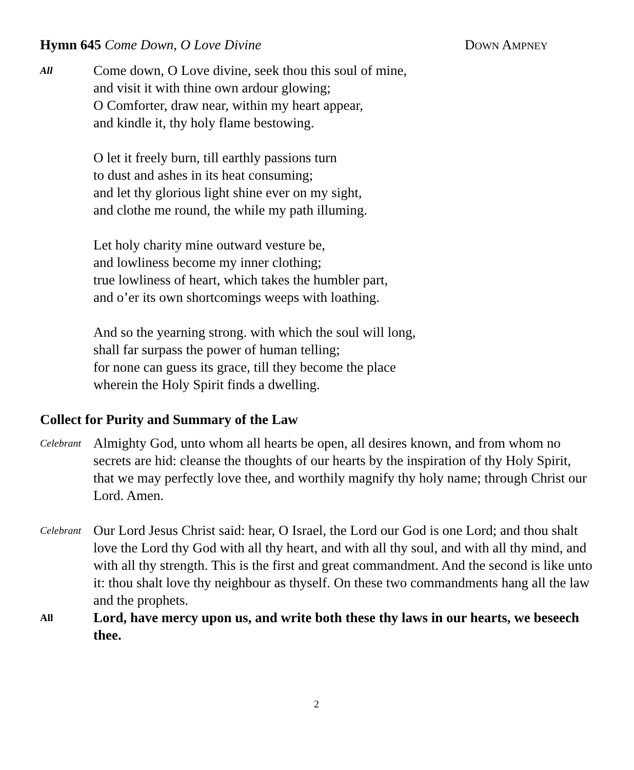Hymn 645 Come Down, O Love Divine DOWN AMPNEY
All
Come down, O Love divine, seek thou this soul of mine,
and visit it with thine own ardour glowing;
O Comforter, draw near, within my heart appear,
and kindle it, thy holy flame bestowing.
O let it freely burn, till earthly passions turn
to dust and ashes in its heat consuming;
and let thy glorious light shine ever on my sight,
and clothe me round, the while my path illuming.
Let holy charity mine outward vesture be,
and lowliness become my inner clothing;
true lowliness of heart, which takes the humbler part,
and o’er its own shortcomings weeps with loathing.
And so the yearning strong. with which the soul will long,
shall far surpass the power of human telling;
for none can guess its grace, till they become the place
wherein the Holy Spirit finds a dwelling.
Collect for Purity and Summary of the Law
Celebrant
Almighty God, unto whom all hearts be open, all desires known, and from whom no secrets are hid: cleanse the thoughts of our hearts by the inspiration of thy Holy Spirit, that we may perfectly love thee, and worthily magnify thy holy name; through Christ our Lord. Amen.
Celebrant
Our Lord Jesus Christ said: hear, O Israel, the Lord our God is one Lord; and thou shalt love the Lord thy God with all thy heart, and with all thy soul, and with all thy mind, and with all thy strength. This is the first and great commandment. And the second is like unto it: thou shalt love thy neighbour as thyself. On these two commandments hang all the law and the prophets.
All
Lord, have mercy upon us, and write both these thy laws in our hearts, we beseech thee.
2